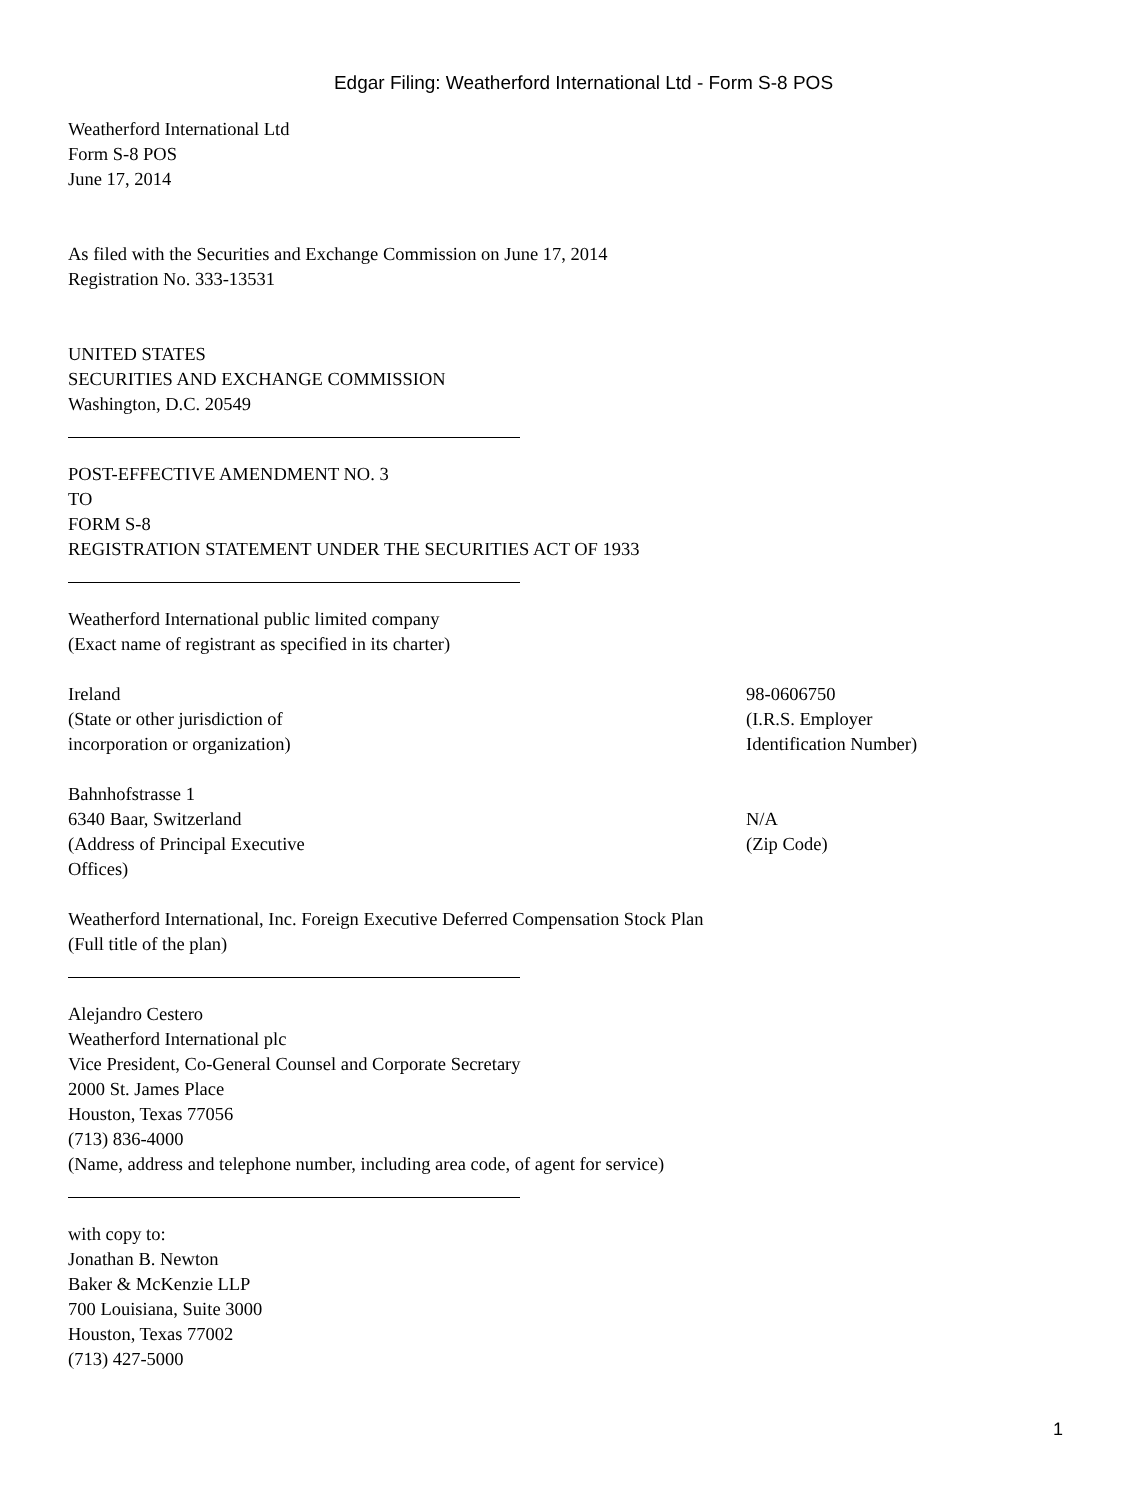Edgar Filing: Weatherford International Ltd - Form S-8 POS
Weatherford International Ltd
Form S-8 POS
June 17, 2014
As filed with the Securities and Exchange Commission on June 17, 2014
Registration No. 333-13531
UNITED STATES
SECURITIES AND EXCHANGE COMMISSION
Washington, D.C. 20549
POST-EFFECTIVE AMENDMENT NO. 3
TO
FORM S-8
REGISTRATION STATEMENT UNDER THE SECURITIES ACT OF 1933
Weatherford International public limited company
(Exact name of registrant as specified in its charter)
Ireland
(State or other jurisdiction of
incorporation or organization)
98-0606750
(I.R.S. Employer
Identification Number)
Bahnhofstrasse 1
6340 Baar, Switzerland
(Address of Principal Executive
Offices)
N/A
(Zip Code)
Weatherford International, Inc. Foreign Executive Deferred Compensation Stock Plan
(Full title of the plan)
Alejandro Cestero
Weatherford International plc
Vice President, Co-General Counsel and Corporate Secretary
2000 St. James Place
Houston, Texas 77056
(713) 836-4000
(Name, address and telephone number, including area code, of agent for service)
with copy to:
Jonathan B. Newton
Baker & McKenzie LLP
700 Louisiana, Suite 3000
Houston, Texas 77002
(713) 427-5000
1